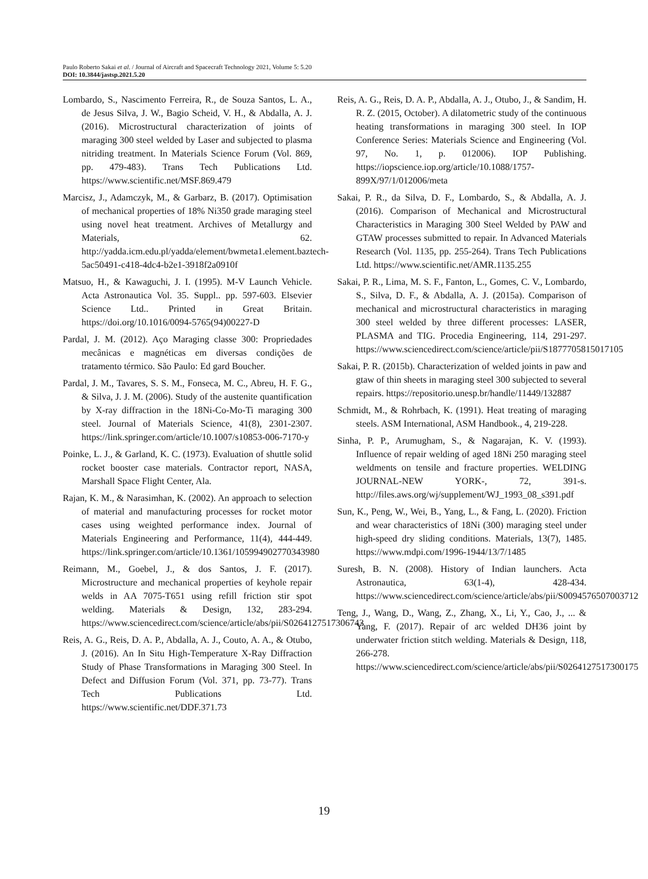Paulo Roberto Sakai et al. / Journal of Aircraft and Spacecraft Technology 2021, Volume 5: 5.20
DOI: 10.3844/jastsp.2021.5.20
Lombardo, S., Nascimento Ferreira, R., de Souza Santos, L. A., de Jesus Silva, J. W., Bagio Scheid, V. H., & Abdalla, A. J. (2016). Microstructural characterization of joints of maraging 300 steel welded by Laser and subjected to plasma nitriding treatment. In Materials Science Forum (Vol. 869, pp. 479-483). Trans Tech Publications Ltd. https://www.scientific.net/MSF.869.479
Marcisz, J., Adamczyk, M., & Garbarz, B. (2017). Optimisation of mechanical properties of 18% Ni350 grade maraging steel using novel heat treatment. Archives of Metallurgy and Materials, 62. http://yadda.icm.edu.pl/yadda/element/bwmeta1.element.baztech-5ac50491-c418-4dc4-b2e1-3918f2a0910f
Matsuo, H., & Kawaguchi, J. I. (1995). M-V Launch Vehicle. Acta Astronautica Vol. 35. Suppl.. pp. 597-603. Elsevier Science Ltd.. Printed in Great Britain. https://doi.org/10.1016/0094-5765(94)00227-D
Pardal, J. M. (2012). Aço Maraging classe 300: Propriedades mecânicas e magnéticas em diversas condições de tratamento térmico. São Paulo: Ed gard Boucher.
Pardal, J. M., Tavares, S. S. M., Fonseca, M. C., Abreu, H. F. G., & Silva, J. J. M. (2006). Study of the austenite quantification by X-ray diffraction in the 18Ni-Co-Mo-Ti maraging 300 steel. Journal of Materials Science, 41(8), 2301-2307. https://link.springer.com/article/10.1007/s10853-006-7170-y
Poinke, L. J., & Garland, K. C. (1973). Evaluation of shuttle solid rocket booster case materials. Contractor report, NASA, Marshall Space Flight Center, Ala.
Rajan, K. M., & Narasimhan, K. (2002). An approach to selection of material and manufacturing processes for rocket motor cases using weighted performance index. Journal of Materials Engineering and Performance, 11(4), 444-449. https://link.springer.com/article/10.1361/105994902770343980
Reimann, M., Goebel, J., & dos Santos, J. F. (2017). Microstructure and mechanical properties of keyhole repair welds in AA 7075-T651 using refill friction stir spot welding. Materials & Design, 132, 283-294. https://www.sciencedirect.com/science/article/abs/pii/S0264127517306743
Reis, A. G., Reis, D. A. P., Abdalla, A. J., Couto, A. A., & Otubo, J. (2016). An In Situ High-Temperature X-Ray Diffraction Study of Phase Transformations in Maraging 300 Steel. In Defect and Diffusion Forum (Vol. 371, pp. 73-77). Trans Tech Publications Ltd. https://www.scientific.net/DDF.371.73
Reis, A. G., Reis, D. A. P., Abdalla, A. J., Otubo, J., & Sandim, H. R. Z. (2015, October). A dilatometric study of the continuous heating transformations in maraging 300 steel. In IOP Conference Series: Materials Science and Engineering (Vol. 97, No. 1, p. 012006). IOP Publishing. https://iopscience.iop.org/article/10.1088/1757-899X/97/1/012006/meta
Sakai, P. R., da Silva, D. F., Lombardo, S., & Abdalla, A. J. (2016). Comparison of Mechanical and Microstructural Characteristics in Maraging 300 Steel Welded by PAW and GTAW processes submitted to repair. In Advanced Materials Research (Vol. 1135, pp. 255-264). Trans Tech Publications Ltd. https://www.scientific.net/AMR.1135.255
Sakai, P. R., Lima, M. S. F., Fanton, L., Gomes, C. V., Lombardo, S., Silva, D. F., & Abdalla, A. J. (2015a). Comparison of mechanical and microstructural characteristics in maraging 300 steel welded by three different processes: LASER, PLASMA and TIG. Procedia Engineering, 114, 291-297. https://www.sciencedirect.com/science/article/pii/S1877705815017105
Sakai, P. R. (2015b). Characterization of welded joints in paw and gtaw of thin sheets in maraging steel 300 subjected to several repairs. https://repositorio.unesp.br/handle/11449/132887
Schmidt, M., & Rohrbach, K. (1991). Heat treating of maraging steels. ASM International, ASM Handbook., 4, 219-228.
Sinha, P. P., Arumugham, S., & Nagarajan, K. V. (1993). Influence of repair welding of aged 18Ni 250 maraging steel weldments on tensile and fracture properties. WELDING JOURNAL-NEW YORK-, 72, 391-s. http://files.aws.org/wj/supplement/WJ_1993_08_s391.pdf
Sun, K., Peng, W., Wei, B., Yang, L., & Fang, L. (2020). Friction and wear characteristics of 18Ni (300) maraging steel under high-speed dry sliding conditions. Materials, 13(7), 1485. https://www.mdpi.com/1996-1944/13/7/1485
Suresh, B. N. (2008). History of Indian launchers. Acta Astronautica, 63(1-4), 428-434. https://www.sciencedirect.com/science/article/abs/pii/S0094576507003712
Teng, J., Wang, D., Wang, Z., Zhang, X., Li, Y., Cao, J., ... & Yang, F. (2017). Repair of arc welded DH36 joint by underwater friction stitch welding. Materials & Design, 118, 266-278. https://www.sciencedirect.com/science/article/abs/pii/S0264127517300175
19